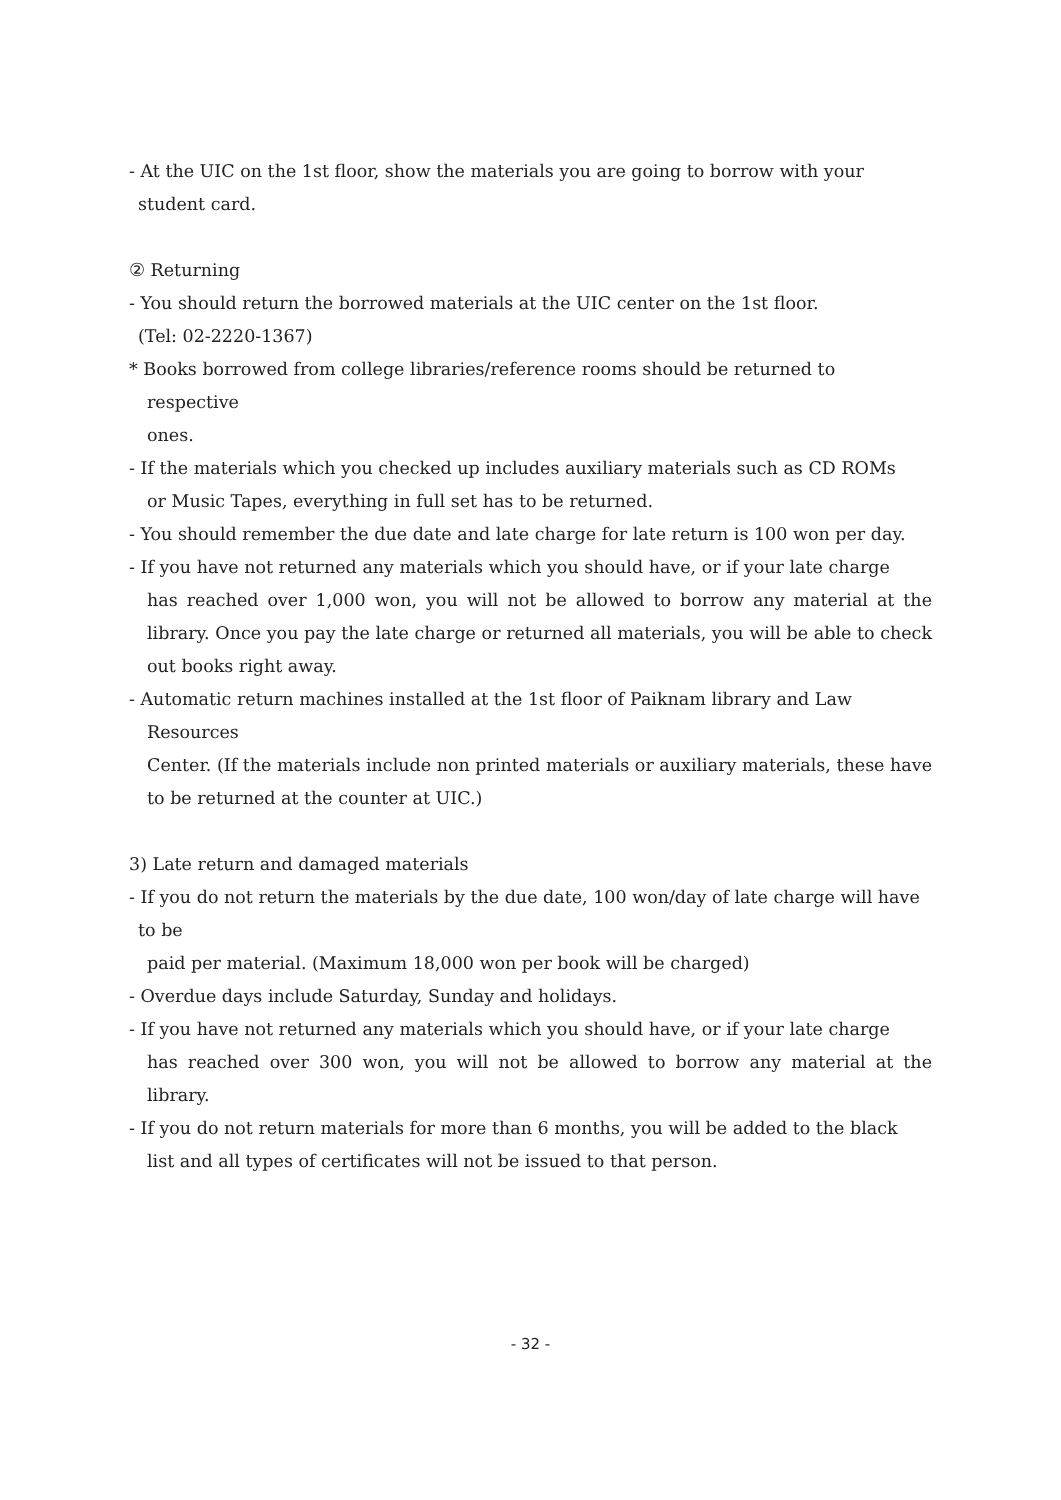- At the UIC on the 1st floor, show the materials you are going to borrow with your
student card.
② Returning
- You should return the borrowed materials at the UIC center on the 1st floor.
(Tel: 02-2220-1367)
* Books borrowed from college libraries/reference rooms should be returned to
respective
ones.
- If the materials which you checked up includes auxiliary materials such as CD ROMs
or Music Tapes, everything in full set has to be returned.
- You should remember the due date and late charge for late return is 100 won per day.
- If you have not returned any materials which you should have, or if your late charge
has reached over 1,000 won, you will not be allowed to borrow any material at the library. Once you pay the late charge or returned all materials, you will be able to check out books right away.
- Automatic return machines installed at the 1st floor of Paiknam library and Law
Resources
Center. (If the materials include non printed materials or auxiliary materials, these have to be returned at the counter at UIC.)
3) Late return and damaged materials
- If you do not return the materials by the due date, 100 won/day of late charge will have
to be
paid per material. (Maximum 18,000 won per book will be charged)
- Overdue days include Saturday, Sunday and holidays.
- If you have not returned any materials which you should have, or if your late charge
has reached over 300 won, you will not be allowed to borrow any material at the library.
- If you do not return materials for more than 6 months, you will be added to the black
list and all types of certificates will not be issued to that person.
- 32 -